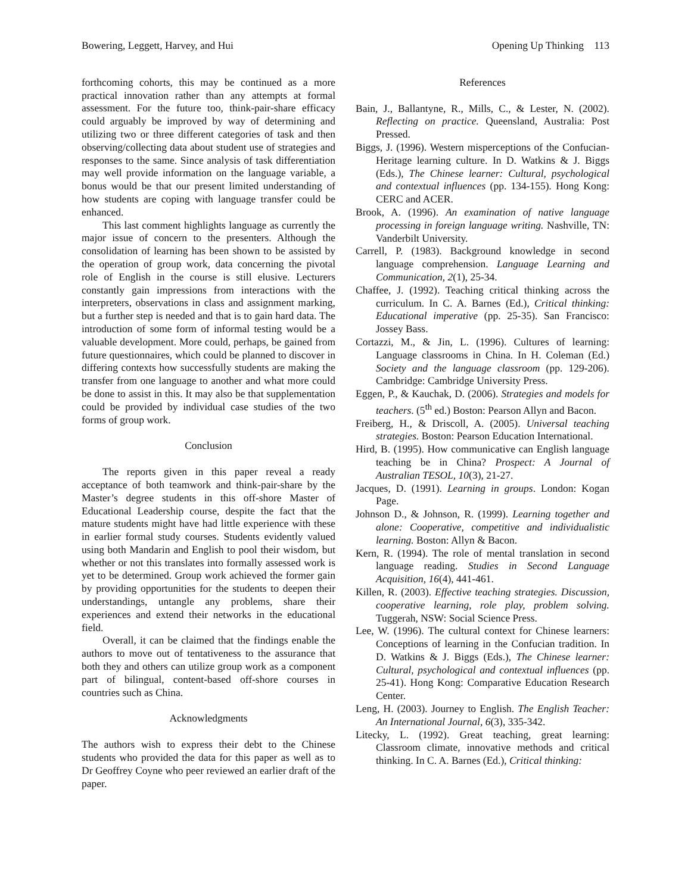Bowering, Leggett, Harvey, and Hui Opening Up Thinking 113
forthcoming cohorts, this may be continued as a more practical innovation rather than any attempts at formal assessment. For the future too, think-pair-share efficacy could arguably be improved by way of determining and utilizing two or three different categories of task and then observing/collecting data about student use of strategies and responses to the same. Since analysis of task differentiation may well provide information on the language variable, a bonus would be that our present limited understanding of how students are coping with language transfer could be enhanced.
This last comment highlights language as currently the major issue of concern to the presenters. Although the consolidation of learning has been shown to be assisted by the operation of group work, data concerning the pivotal role of English in the course is still elusive. Lecturers constantly gain impressions from interactions with the interpreters, observations in class and assignment marking, but a further step is needed and that is to gain hard data. The introduction of some form of informal testing would be a valuable development. More could, perhaps, be gained from future questionnaires, which could be planned to discover in differing contexts how successfully students are making the transfer from one language to another and what more could be done to assist in this. It may also be that supplementation could be provided by individual case studies of the two forms of group work.
Conclusion
The reports given in this paper reveal a ready acceptance of both teamwork and think-pair-share by the Master’s degree students in this off-shore Master of Educational Leadership course, despite the fact that the mature students might have had little experience with these in earlier formal study courses. Students evidently valued using both Mandarin and English to pool their wisdom, but whether or not this translates into formally assessed work is yet to be determined. Group work achieved the former gain by providing opportunities for the students to deepen their understandings, untangle any problems, share their experiences and extend their networks in the educational field.
Overall, it can be claimed that the findings enable the authors to move out of tentativeness to the assurance that both they and others can utilize group work as a component part of bilingual, content-based off-shore courses in countries such as China.
Acknowledgments
The authors wish to express their debt to the Chinese students who provided the data for this paper as well as to Dr Geoffrey Coyne who peer reviewed an earlier draft of the paper.
References
Bain, J., Ballantyne, R., Mills, C., & Lester, N. (2002). Reflecting on practice. Queensland, Australia: Post Pressed.
Biggs, J. (1996). Western misperceptions of the Confucian-Heritage learning culture. In D. Watkins & J. Biggs (Eds.), The Chinese learner: Cultural, psychological and contextual influences (pp. 134-155). Hong Kong: CERC and ACER.
Brook, A. (1996). An examination of native language processing in foreign language writing. Nashville, TN: Vanderbilt University.
Carrell, P. (1983). Background knowledge in second language comprehension. Language Learning and Communication, 2(1), 25-34.
Chaffee, J. (1992). Teaching critical thinking across the curriculum. In C. A. Barnes (Ed.), Critical thinking: Educational imperative (pp. 25-35). San Francisco: Jossey Bass.
Cortazzi, M., & Jin, L. (1996). Cultures of learning: Language classrooms in China. In H. Coleman (Ed.) Society and the language classroom (pp. 129-206). Cambridge: Cambridge University Press.
Eggen, P., & Kauchak, D. (2006). Strategies and models for teachers. (5<sup>th</sup> ed.) Boston: Pearson Allyn and Bacon.
Freiberg, H., & Driscoll, A. (2005). Universal teaching strategies. Boston: Pearson Education International.
Hird, B. (1995). How communicative can English language teaching be in China? Prospect: A Journal of Australian TESOL, 10(3), 21-27.
Jacques, D. (1991). Learning in groups. London: Kogan Page.
Johnson D., & Johnson, R. (1999). Learning together and alone: Cooperative, competitive and individualistic learning. Boston: Allyn & Bacon.
Kern, R. (1994). The role of mental translation in second language reading. Studies in Second Language Acquisition, 16(4), 441-461.
Killen, R. (2003). Effective teaching strategies. Discussion, cooperative learning, role play, problem solving. Tuggerah, NSW: Social Science Press.
Lee, W. (1996). The cultural context for Chinese learners: Conceptions of learning in the Confucian tradition. In D. Watkins & J. Biggs (Eds.), The Chinese learner: Cultural, psychological and contextual influences (pp. 25-41). Hong Kong: Comparative Education Research Center.
Leng, H. (2003). Journey to English. The English Teacher: An International Journal, 6(3), 335-342.
Litecky, L. (1992). Great teaching, great learning: Classroom climate, innovative methods and critical thinking. In C. A. Barnes (Ed.), Critical thinking: